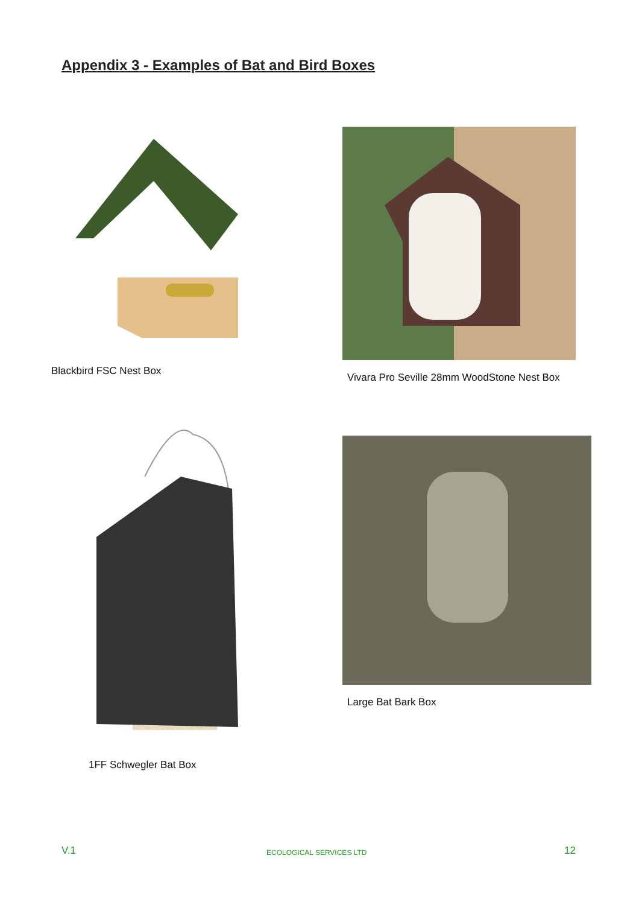Appendix 3 - Examples of Bat and Bird Boxes
Blackbird FSC Nest Box
Vivara Pro Seville 28mm WoodStone Nest Box
1FF Schwegler Bat Box
Large Bat Bark Box
V.1 ECOLOGICAL SERVICES LTD 12